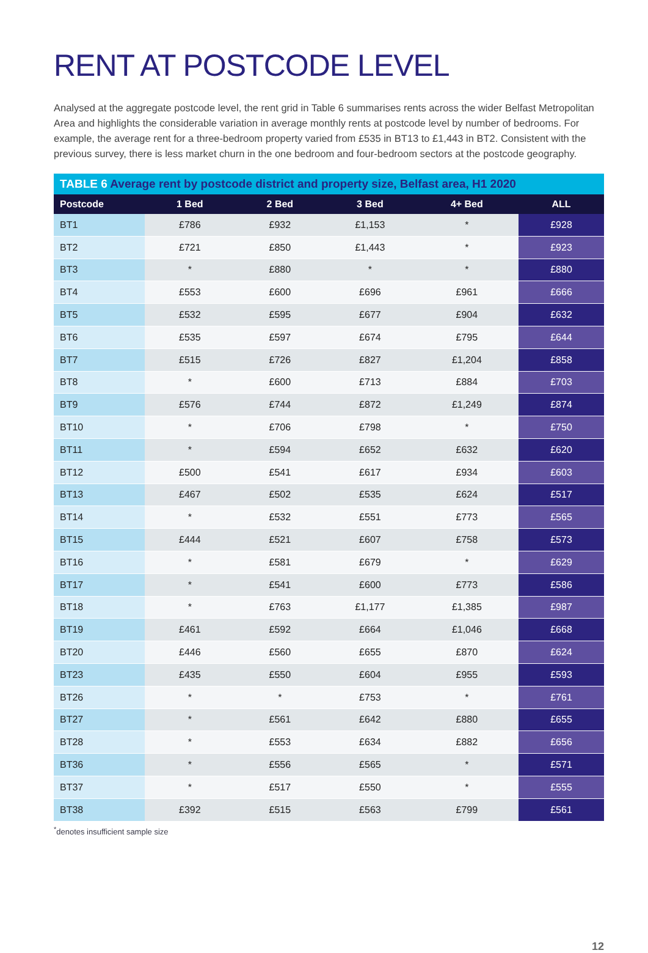RENT AT POSTCODE LEVEL
Analysed at the aggregate postcode level, the rent grid in Table 6 summarises rents across the wider Belfast Metropolitan Area and highlights the considerable variation in average monthly rents at postcode level by number of bedrooms. For example, the average rent for a three-bedroom property varied from £535 in BT13 to £1,443 in BT2. Consistent with the previous survey, there is less market churn in the one bedroom and four-bedroom sectors at the postcode geography.
| TABLE 6 Average rent by postcode district and property size, Belfast area, H1 2020 | | | | | |
| --- | --- | --- | --- | --- | --- |
| Postcode | 1 Bed | 2 Bed | 3 Bed | 4+ Bed | ALL |
| BT1 | £786 | £932 | £1,153 | * | £928 |
| BT2 | £721 | £850 | £1,443 | * | £923 |
| BT3 | * | £880 | * | * | £880 |
| BT4 | £553 | £600 | £696 | £961 | £666 |
| BT5 | £532 | £595 | £677 | £904 | £632 |
| BT6 | £535 | £597 | £674 | £795 | £644 |
| BT7 | £515 | £726 | £827 | £1,204 | £858 |
| BT8 | * | £600 | £713 | £884 | £703 |
| BT9 | £576 | £744 | £872 | £1,249 | £874 |
| BT10 | * | £706 | £798 | * | £750 |
| BT11 | * | £594 | £652 | £632 | £620 |
| BT12 | £500 | £541 | £617 | £934 | £603 |
| BT13 | £467 | £502 | £535 | £624 | £517 |
| BT14 | * | £532 | £551 | £773 | £565 |
| BT15 | £444 | £521 | £607 | £758 | £573 |
| BT16 | * | £581 | £679 | * | £629 |
| BT17 | * | £541 | £600 | £773 | £586 |
| BT18 | * | £763 | £1,177 | £1,385 | £987 |
| BT19 | £461 | £592 | £664 | £1,046 | £668 |
| BT20 | £446 | £560 | £655 | £870 | £624 |
| BT23 | £435 | £550 | £604 | £955 | £593 |
| BT26 | * | * | £753 | * | £761 |
| BT27 | * | £561 | £642 | £880 | £655 |
| BT28 | * | £553 | £634 | £882 | £656 |
| BT36 | * | £556 | £565 | * | £571 |
| BT37 | * | £517 | £550 | * | £555 |
| BT38 | £392 | £515 | £563 | £799 | £561 |
<sup>*</sup> denotes insufficient sample size
12